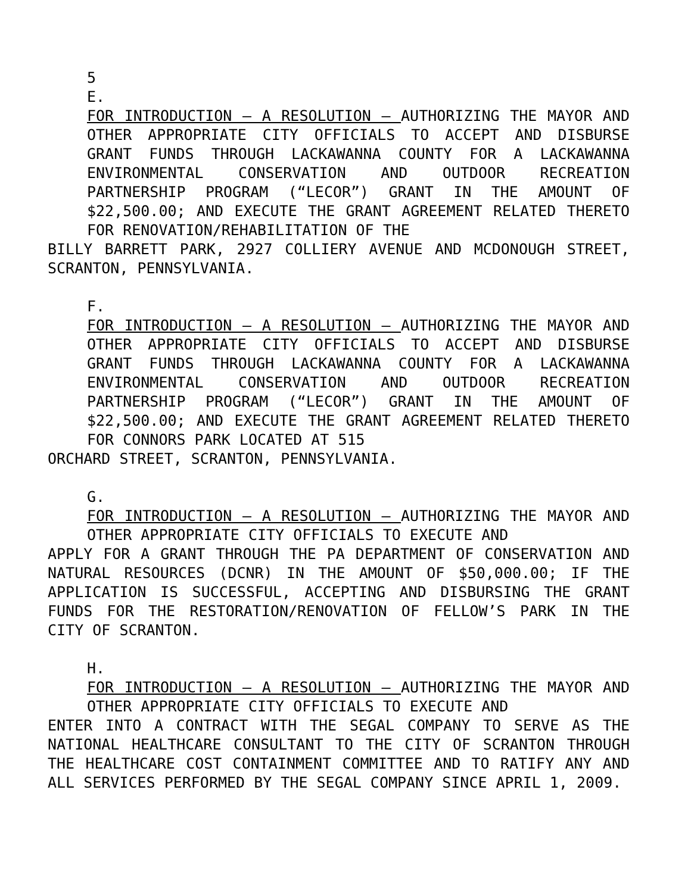5
E.
FOR INTRODUCTION – A RESOLUTION – AUTHORIZING THE MAYOR AND OTHER APPROPRIATE CITY OFFICIALS TO ACCEPT AND DISBURSE GRANT FUNDS THROUGH LACKAWANNA COUNTY FOR A LACKAWANNA ENVIRONMENTAL CONSERVATION AND OUTDOOR RECREATION PARTNERSHIP PROGRAM (“LECOR”) GRANT IN THE AMOUNT OF $22,500.00; AND EXECUTE THE GRANT AGREEMENT RELATED THERETO FOR RENOVATION/REHABILITATION OF THE
BILLY BARRETT PARK, 2927 COLLIERY AVENUE AND MCDONOUGH STREET, SCRANTON, PENNSYLVANIA.
F.
FOR INTRODUCTION – A RESOLUTION – AUTHORIZING THE MAYOR AND OTHER APPROPRIATE CITY OFFICIALS TO ACCEPT AND DISBURSE GRANT FUNDS THROUGH LACKAWANNA COUNTY FOR A LACKAWANNA ENVIRONMENTAL CONSERVATION AND OUTDOOR RECREATION PARTNERSHIP PROGRAM (“LECOR”) GRANT IN THE AMOUNT OF $22,500.00; AND EXECUTE THE GRANT AGREEMENT RELATED THERETO FOR CONNORS PARK LOCATED AT 515
ORCHARD STREET, SCRANTON, PENNSYLVANIA.
G.
FOR INTRODUCTION – A RESOLUTION – AUTHORIZING THE MAYOR AND OTHER APPROPRIATE CITY OFFICIALS TO EXECUTE AND
APPLY FOR A GRANT THROUGH THE PA DEPARTMENT OF CONSERVATION AND NATURAL RESOURCES (DCNR) IN THE AMOUNT OF $50,000.00; IF THE APPLICATION IS SUCCESSFUL, ACCEPTING AND DISBURSING THE GRANT FUNDS FOR THE RESTORATION/RENOVATION OF FELLOW’S PARK IN THE CITY OF SCRANTON.
H.
FOR INTRODUCTION – A RESOLUTION – AUTHORIZING THE MAYOR AND OTHER APPROPRIATE CITY OFFICIALS TO EXECUTE AND
ENTER INTO A CONTRACT WITH THE SEGAL COMPANY TO SERVE AS THE NATIONAL HEALTHCARE CONSULTANT TO THE CITY OF SCRANTON THROUGH THE HEALTHCARE COST CONTAINMENT COMMITTEE AND TO RATIFY ANY AND ALL SERVICES PERFORMED BY THE SEGAL COMPANY SINCE APRIL 1, 2009.